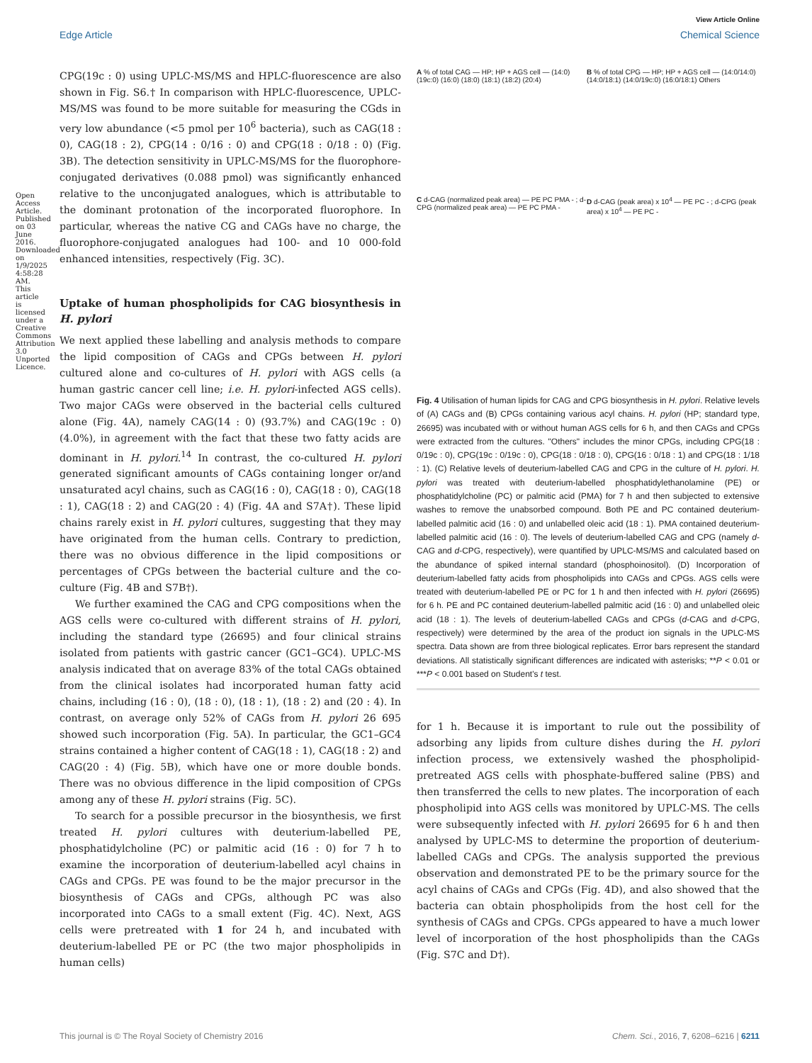View Article Online
Edge Article Chemical Science
CPG(19c : 0) using UPLC-MS/MS and HPLC-fluorescence are also shown in Fig. S6.† In comparison with HPLC-fluorescence, UPLC-MS/MS was found to be more suitable for measuring the CGds in very low abundance (<5 pmol per 10<sup>6</sup> bacteria), such as CAG(18 : 0), CAG(18 : 2), CPG(14 : 0/16 : 0) and CPG(18 : 0/18 : 0) (Fig. 3B). The detection sensitivity in UPLC-MS/MS for the fluorophore-conjugated derivatives (0.088 pmol) was significantly enhanced relative to the unconjugated analogues, which is attributable to the dominant protonation of the incorporated fluorophore. In particular, whereas the native CG and CAGs have no charge, the fluorophore-conjugated analogues had 100- and 10 000-fold enhanced intensities, respectively (Fig. 3C).
Uptake of human phospholipids for CAG biosynthesis in H. pylori
We next applied these labelling and analysis methods to compare the lipid composition of CAGs and CPGs between H. pylori cultured alone and co-cultures of H. pylori with AGS cells (a human gastric cancer cell line; i.e. H. pylori-infected AGS cells). Two major CAGs were observed in the bacterial cells cultured alone (Fig. 4A), namely CAG(14 : 0) (93.7%) and CAG(19c : 0) (4.0%), in agreement with the fact that these two fatty acids are dominant in H. pylori.<sup>14</sup> In contrast, the co-cultured H. pylori generated significant amounts of CAGs containing longer or/and unsaturated acyl chains, such as CAG(16 : 0), CAG(18 : 0), CAG(18 : 1), CAG(18 : 2) and CAG(20 : 4) (Fig. 4A and S7A†). These lipid chains rarely exist in H. pylori cultures, suggesting that they may have originated from the human cells. Contrary to prediction, there was no obvious difference in the lipid compositions or percentages of CPGs between the bacterial culture and the co-culture (Fig. 4B and S7B†).
We further examined the CAG and CPG compositions when the AGS cells were co-cultured with different strains of H. pylori, including the standard type (26695) and four clinical strains isolated from patients with gastric cancer (GC1–GC4). UPLC-MS analysis indicated that on average 83% of the total CAGs obtained from the clinical isolates had incorporated human fatty acid chains, including (16 : 0), (18 : 0), (18 : 1), (18 : 2) and (20 : 4). In contrast, on average only 52% of CAGs from H. pylori 26 695 showed such incorporation (Fig. 5A). In particular, the GC1–GC4 strains contained a higher content of CAG(18 : 1), CAG(18 : 2) and CAG(20 : 4) (Fig. 5B), which have one or more double bonds. There was no obvious difference in the lipid composition of CPGs among any of these H. pylori strains (Fig. 5C).
To search for a possible precursor in the biosynthesis, we first treated H. pylori cultures with deuterium-labelled PE, phosphatidylcholine (PC) or palmitic acid (16 : 0) for 7 h to examine the incorporation of deuterium-labelled acyl chains in CAGs and CPGs. PE was found to be the major precursor in the biosynthesis of CAGs and CPGs, although PC was also incorporated into CAGs to a small extent (Fig. 4C). Next, AGS cells were pretreated with 1 for 24 h, and incubated with deuterium-labelled PE or PC (the two major phospholipids in human cells)
A % of total CAG — HP; HP + AGS cell — (14:0) (19c:0) (16:0) (18:0) (18:1) (18:2) (20:4)
B % of total CPG — HP; HP + AGS cell — (14:0/14:0) (14:0/18:1) (14:0/19c:0) (16:0/18:1) Others
C d-CAG (normalized peak area) — PE PC PMA - ; d-CPG (normalized peak area) — PE PC PMA -
D d-CAG (peak area) x 10<sup>4</sup> — PE PC - ; d-CPG (peak area) x 10<sup>4</sup> — PE PC -
Fig. 4 Utilisation of human lipids for CAG and CPG biosynthesis in H. pylori. Relative levels of (A) CAGs and (B) CPGs containing various acyl chains. H. pylori (HP; standard type, 26695) was incubated with or without human AGS cells for 6 h, and then CAGs and CPGs were extracted from the cultures. "Others" includes the minor CPGs, including CPG(18 : 0/19c : 0), CPG(19c : 0/19c : 0), CPG(18 : 0/18 : 0), CPG(16 : 0/18 : 1) and CPG(18 : 1/18 : 1). (C) Relative levels of deuterium-labelled CAG and CPG in the culture of H. pylori. H. pylori was treated with deuterium-labelled phosphatidylethanolamine (PE) or phosphatidylcholine (PC) or palmitic acid (PMA) for 7 h and then subjected to extensive washes to remove the unabsorbed compound. Both PE and PC contained deuterium-labelled palmitic acid (16 : 0) and unlabelled oleic acid (18 : 1). PMA contained deuterium-labelled palmitic acid (16 : 0). The levels of deuterium-labelled CAG and CPG (namely d-CAG and d-CPG, respectively), were quantified by UPLC-MS/MS and calculated based on the abundance of spiked internal standard (phosphoinositol). (D) Incorporation of deuterium-labelled fatty acids from phospholipids into CAGs and CPGs. AGS cells were treated with deuterium-labelled PE or PC for 1 h and then infected with H. pylori (26695) for 6 h. PE and PC contained deuterium-labelled palmitic acid (16 : 0) and unlabelled oleic acid (18 : 1). The levels of deuterium-labelled CAGs and CPGs (d-CAG and d-CPG, respectively) were determined by the area of the product ion signals in the UPLC-MS spectra. Data shown are from three biological replicates. Error bars represent the standard deviations. All statistically significant differences are indicated with asterisks; **P < 0.01 or ***P < 0.001 based on Student's t test.
for 1 h. Because it is important to rule out the possibility of adsorbing any lipids from culture dishes during the H. pylori infection process, we extensively washed the phospholipid-pretreated AGS cells with phosphate-buffered saline (PBS) and then transferred the cells to new plates. The incorporation of each phospholipid into AGS cells was monitored by UPLC-MS. The cells were subsequently infected with H. pylori 26695 for 6 h and then analysed by UPLC-MS to determine the proportion of deuterium-labelled CAGs and CPGs. The analysis supported the previous observation and demonstrated PE to be the primary source for the acyl chains of CAGs and CPGs (Fig. 4D), and also showed that the bacteria can obtain phospholipids from the host cell for the synthesis of CAGs and CPGs. CPGs appeared to have a much lower level of incorporation of the host phospholipids than the CAGs (Fig. S7C and D†).
Open Access Article. Published on 03 June 2016. Downloaded on 1/9/2025 4:58:28 AM. This article is licensed under a Creative Commons Attribution 3.0 Unported Licence.
This journal is © The Royal Society of Chemistry 2016 Chem. Sci., 2016, 7, 6208–6216 | 6211